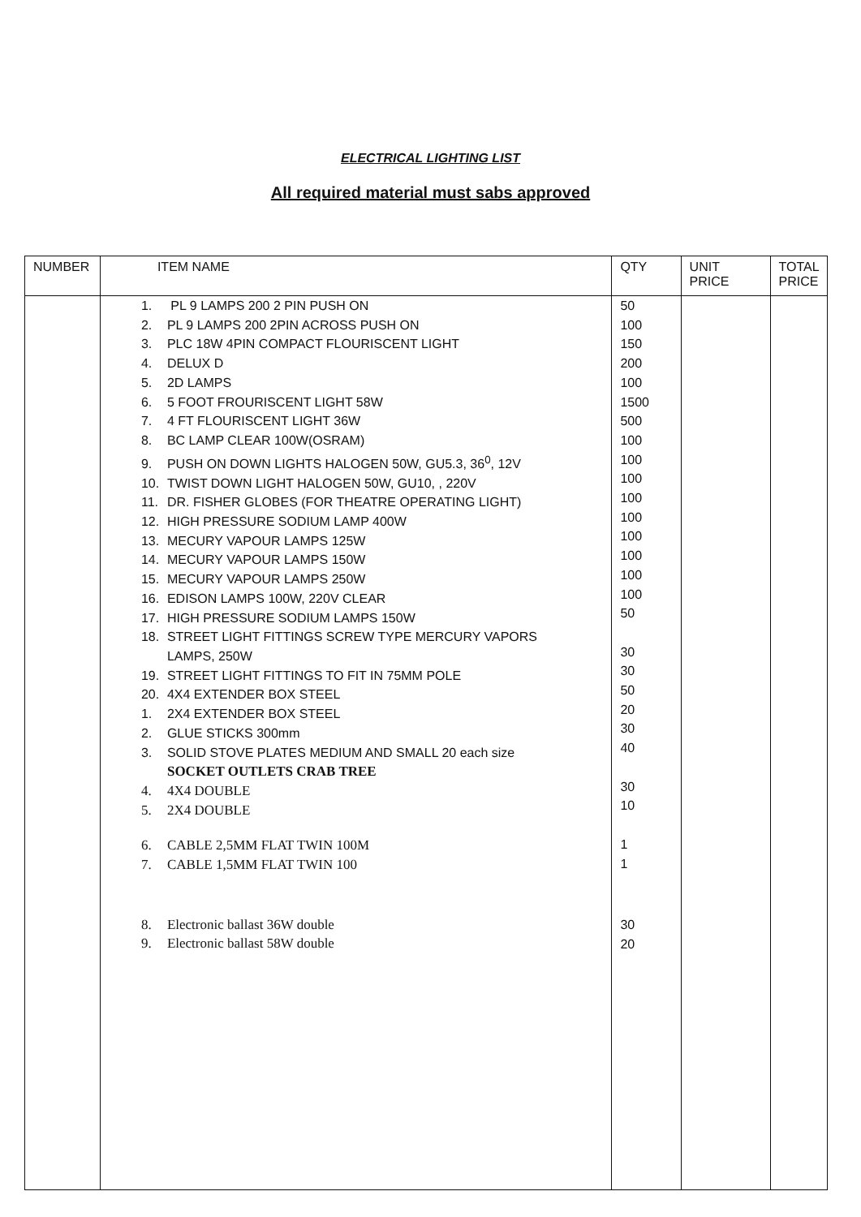ELECTRICAL LIGHTING LIST
All required material must sabs approved
| NUMBER | ITEM NAME | QTY | UNIT PRICE | TOTAL PRICE |
| --- | --- | --- | --- | --- |
| | 1. PL 9 LAMPS 200 2 PIN PUSH ON 2. PL 9 LAMPS 200 2PIN ACROSS PUSH ON 3. PLC 18W 4PIN COMPACT FLOURISCENT LIGHT 4. DELUX D 5. 2D LAMPS 6. 5 FOOT FROURISCENT LIGHT 58W 7. 4 FT FLOURISCENT LIGHT 36W 8. BC LAMP CLEAR 100W(OSRAM) 9. PUSH ON DOWN LIGHTS HALOGEN 50W, GU5.3, 36<sup>0</sup>, 12V 10. TWIST DOWN LIGHT HALOGEN 50W, GU10, , 220V 11. DR. FISHER GLOBES (FOR THEATRE OPERATING LIGHT) 12. HIGH PRESSURE SODIUM LAMP 400W 13. MECURY VAPOUR LAMPS 125W 14. MECURY VAPOUR LAMPS 150W 15. MECURY VAPOUR LAMPS 250W 16. EDISON LAMPS 100W, 220V CLEAR 17. HIGH PRESSURE SODIUM LAMPS 150W 18. STREET LIGHT FITTINGS SCREW TYPE MERCURY VAPORS LAMPS, 250W 19. STREET LIGHT FITTINGS TO FIT IN 75MM POLE 20. 4X4 EXTENDER BOX STEEL 1. 2X4 EXTENDER BOX STEEL 2. GLUE STICKS 300mm 3. SOLID STOVE PLATES MEDIUM AND SMALL 20 each size SOCKET OUTLETS CRAB TREE 4. 4X4 DOUBLE 5. 2X4 DOUBLE 6. CABLE 2,5MM FLAT TWIN 100M 7. CABLE 1,5MM FLAT TWIN 100 8. Electronic ballast 36W double 9. Electronic ballast 58W double | 50 100 150 200 100 1500 500 100 100 100 100 100 100 100 100 100 50 30 30 50 20 30 40 30 10 1 1 30 20 | | |